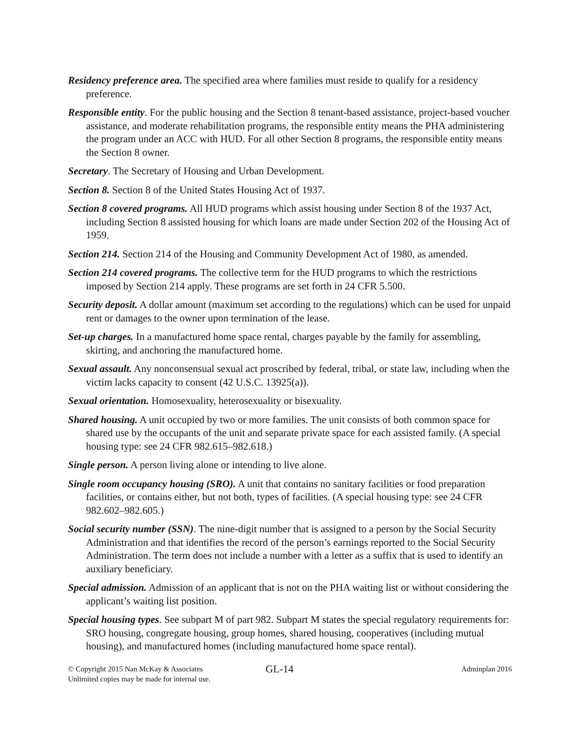Residency preference area. The specified area where families must reside to qualify for a residency preference.
Responsible entity. For the public housing and the Section 8 tenant-based assistance, project-based voucher assistance, and moderate rehabilitation programs, the responsible entity means the PHA administering the program under an ACC with HUD. For all other Section 8 programs, the responsible entity means the Section 8 owner.
Secretary. The Secretary of Housing and Urban Development.
Section 8. Section 8 of the United States Housing Act of 1937.
Section 8 covered programs. All HUD programs which assist housing under Section 8 of the 1937 Act, including Section 8 assisted housing for which loans are made under Section 202 of the Housing Act of 1959.
Section 214. Section 214 of the Housing and Community Development Act of 1980, as amended.
Section 214 covered programs. The collective term for the HUD programs to which the restrictions imposed by Section 214 apply. These programs are set forth in 24 CFR 5.500.
Security deposit. A dollar amount (maximum set according to the regulations) which can be used for unpaid rent or damages to the owner upon termination of the lease.
Set-up charges. In a manufactured home space rental, charges payable by the family for assembling, skirting, and anchoring the manufactured home.
Sexual assault. Any nonconsensual sexual act proscribed by federal, tribal, or state law, including when the victim lacks capacity to consent (42 U.S.C. 13925(a)).
Sexual orientation. Homosexuality, heterosexuality or bisexuality.
Shared housing. A unit occupied by two or more families. The unit consists of both common space for shared use by the occupants of the unit and separate private space for each assisted family. (A special housing type: see 24 CFR 982.615–982.618.)
Single person. A person living alone or intending to live alone.
Single room occupancy housing (SRO). A unit that contains no sanitary facilities or food preparation facilities, or contains either, but not both, types of facilities. (A special housing type: see 24 CFR 982.602–982.605.)
Social security number (SSN). The nine-digit number that is assigned to a person by the Social Security Administration and that identifies the record of the person’s earnings reported to the Social Security Administration. The term does not include a number with a letter as a suffix that is used to identify an auxiliary beneficiary.
Special admission. Admission of an applicant that is not on the PHA waiting list or without considering the applicant’s waiting list position.
Special housing types. See subpart M of part 982. Subpart M states the special regulatory requirements for: SRO housing, congregate housing, group homes, shared housing, cooperatives (including mutual housing), and manufactured homes (including manufactured home space rental).
© Copyright 2015 Nan McKay & Associates
Unlimited copies may be made for internal use.
GL-14
Adminplan 2016